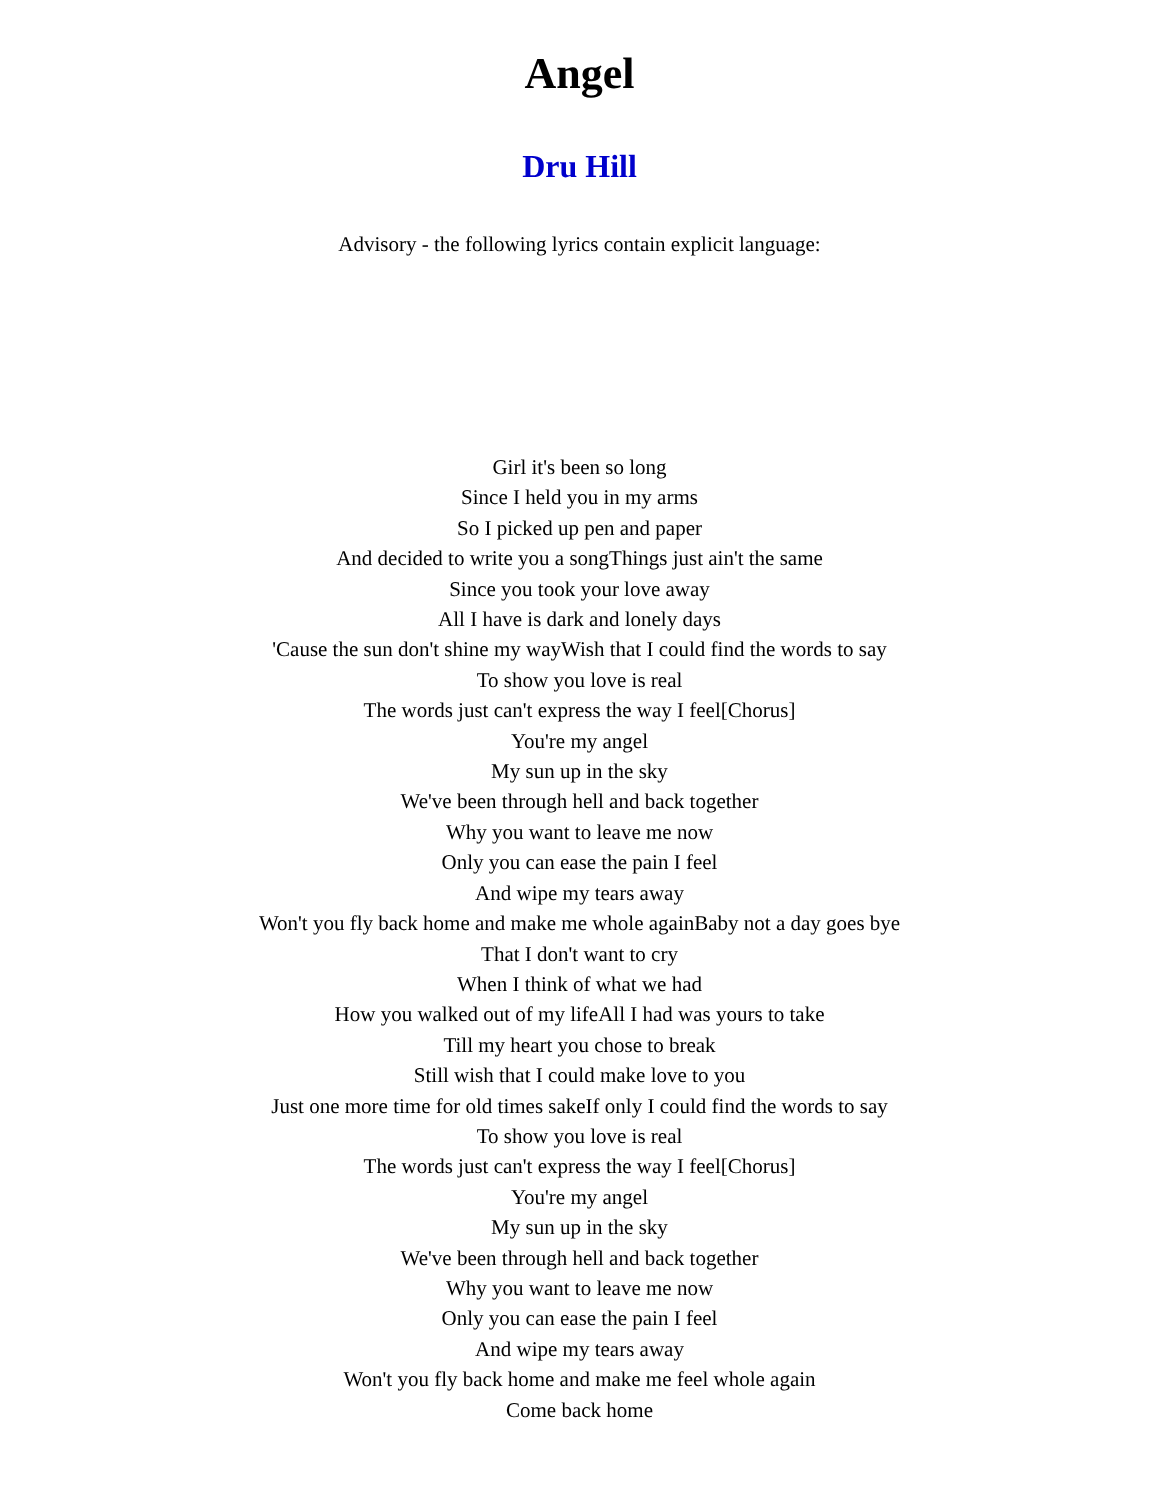Angel
Dru Hill
Advisory - the following lyrics contain explicit language:
Girl it's been so long
Since I held you in my arms
So I picked up pen and paper
And decided to write you a songThings just ain't the same
Since you took your love away
All I have is dark and lonely days
'Cause the sun don't shine my wayWish that I could find the words to say
To show you love is real
The words just can't express the way I feel[Chorus]
You're my angel
My sun up in the sky
We've been through hell and back together
Why you want to leave me now
Only you can ease the pain I feel
And wipe my tears away
Won't you fly back home and make me whole againBaby not a day goes bye
That I don't want to cry
When I think of what we had
How you walked out of my lifeAll I had was yours to take
Till my heart you chose to break
Still wish that I could make love to you
Just one more time for old times sakeIf only I could find the words to say
To show you love is real
The words just can't express the way I feel[Chorus]
You're my angel
My sun up in the sky
We've been through hell and back together
Why you want to leave me now
Only you can ease the pain I feel
And wipe my tears away
Won't you fly back home and make me feel whole again
Come back home